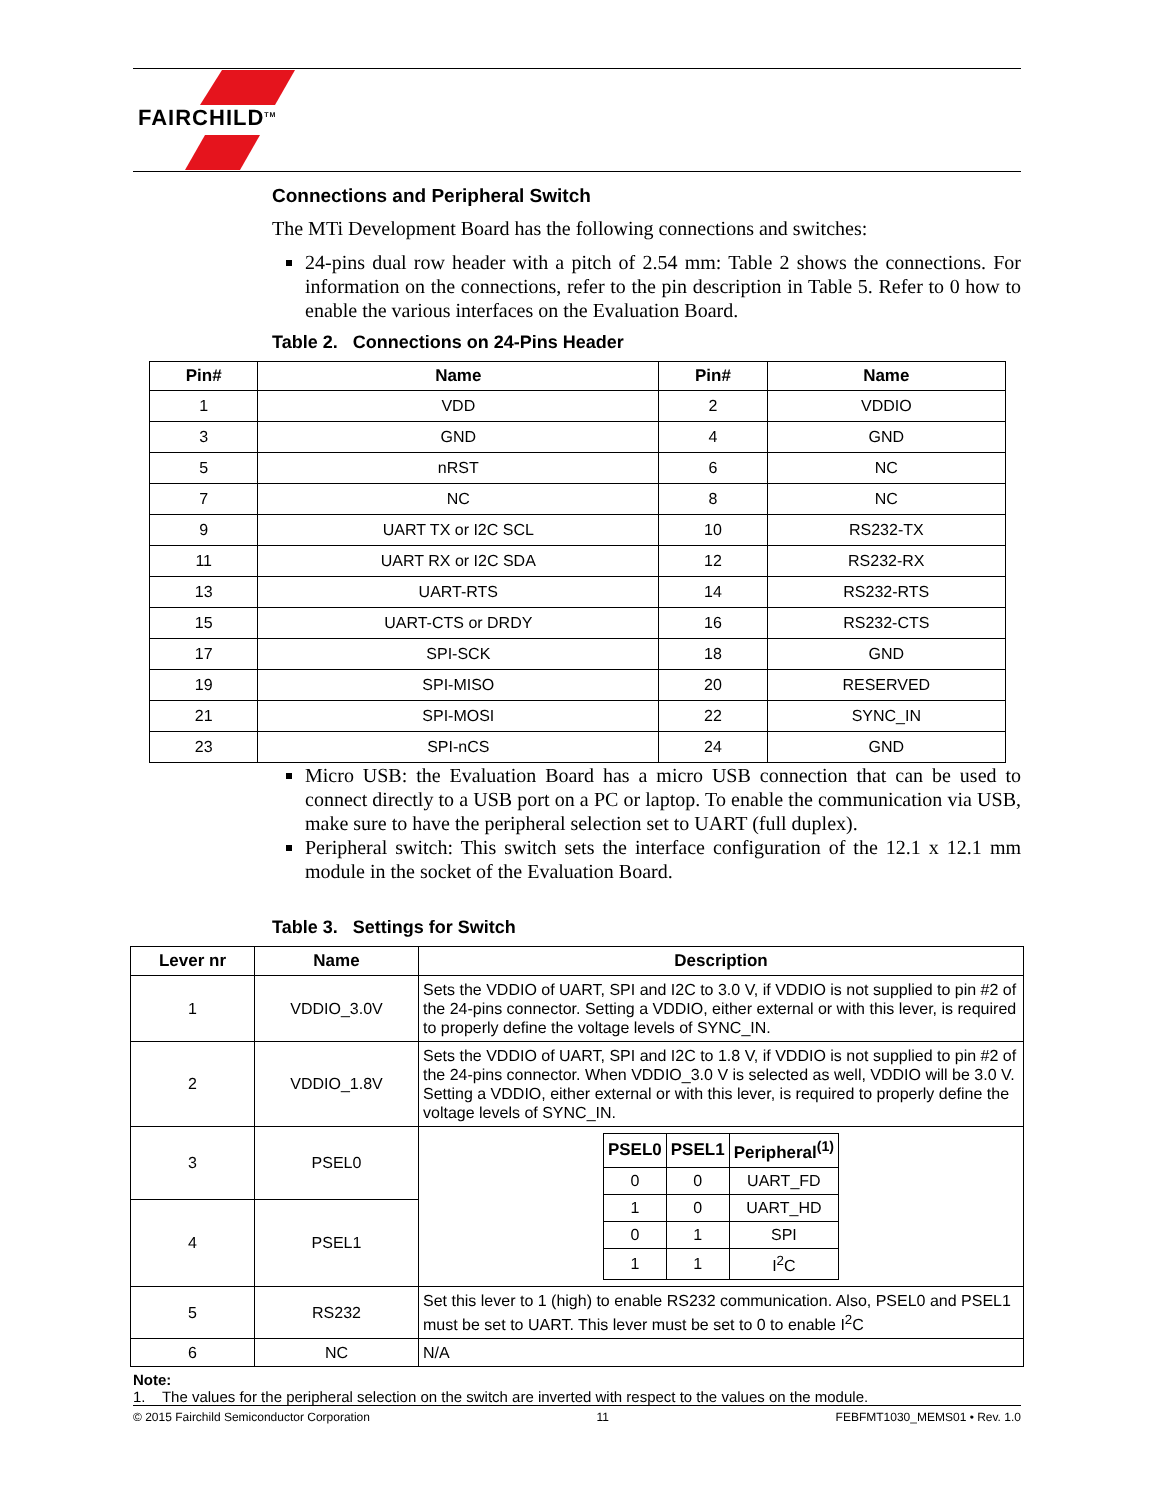FAIRCHILD<sup>TM</sup>
Connections and Peripheral Switch
The MTi Development Board has the following connections and switches:
24-pins dual row header with a pitch of 2.54 mm: Table 2 shows the connections. For information on the connections, refer to the pin description in Table 5. Refer to 0 how to enable the various interfaces on the Evaluation Board.
Table 2. Connections on 24-Pins Header
| Pin# | Name | Pin# | Name |
| --- | --- | --- | --- |
| 1 | VDD | 2 | VDDIO |
| 3 | GND | 4 | GND |
| 5 | nRST | 6 | NC |
| 7 | NC | 8 | NC |
| 9 | UART TX or I2C SCL | 10 | RS232-TX |
| 11 | UART RX or I2C SDA | 12 | RS232-RX |
| 13 | UART-RTS | 14 | RS232-RTS |
| 15 | UART-CTS or DRDY | 16 | RS232-CTS |
| 17 | SPI-SCK | 18 | GND |
| 19 | SPI-MISO | 20 | RESERVED |
| 21 | SPI-MOSI | 22 | SYNC_IN |
| 23 | SPI-nCS | 24 | GND |
Micro USB: the Evaluation Board has a micro USB connection that can be used to connect directly to a USB port on a PC or laptop. To enable the communication via USB, make sure to have the peripheral selection set to UART (full duplex).
Peripheral switch: This switch sets the interface configuration of the 12.1 x 12.1 mm module in the socket of the Evaluation Board.
Table 3. Settings for Switch
| Lever nr | Name | Description |
| --- | --- | --- |
| 1 | VDDIO_3.0V | Sets the VDDIO of UART, SPI and I2C to 3.0 V, if VDDIO is not supplied to pin #2 of the 24-pins connector. Setting a VDDIO, either external or with this lever, is required to properly define the voltage levels of SYNC_IN. |
| 2 | VDDIO_1.8V | Sets the VDDIO of UART, SPI and I2C to 1.8 V, if VDDIO is not supplied to pin #2 of the 24-pins connector. When VDDIO_3.0 V is selected as well, VDDIO will be 3.0 V. Setting a VDDIO, either external or with this lever, is required to properly define the voltage levels of SYNC_IN. |
| 3 | PSEL0 | / PSEL0 / PSEL1 / Peripheral<sup>(1)</sup> / / --- / --- / --- / / 0 / 0 / UART_FD / / 1 / 0 / UART_HD / / 0 / 1 / SPI / / 1 / 1 / I<sup>2</sup>C / |
| 4 | PSEL1 | |
| 5 | RS232 | Set this lever to 1 (high) to enable RS232 communication. Also, PSEL0 and PSEL1 must be set to UART. This lever must be set to 0 to enable I<sup>2</sup>C |
| 6 | NC | N/A |
Note:
1. The values for the peripheral selection on the switch are inverted with respect to the values on the module.
© 2015 Fairchild Semiconductor Corporation 11 FEBFMT1030_MEMS01 • Rev. 1.0